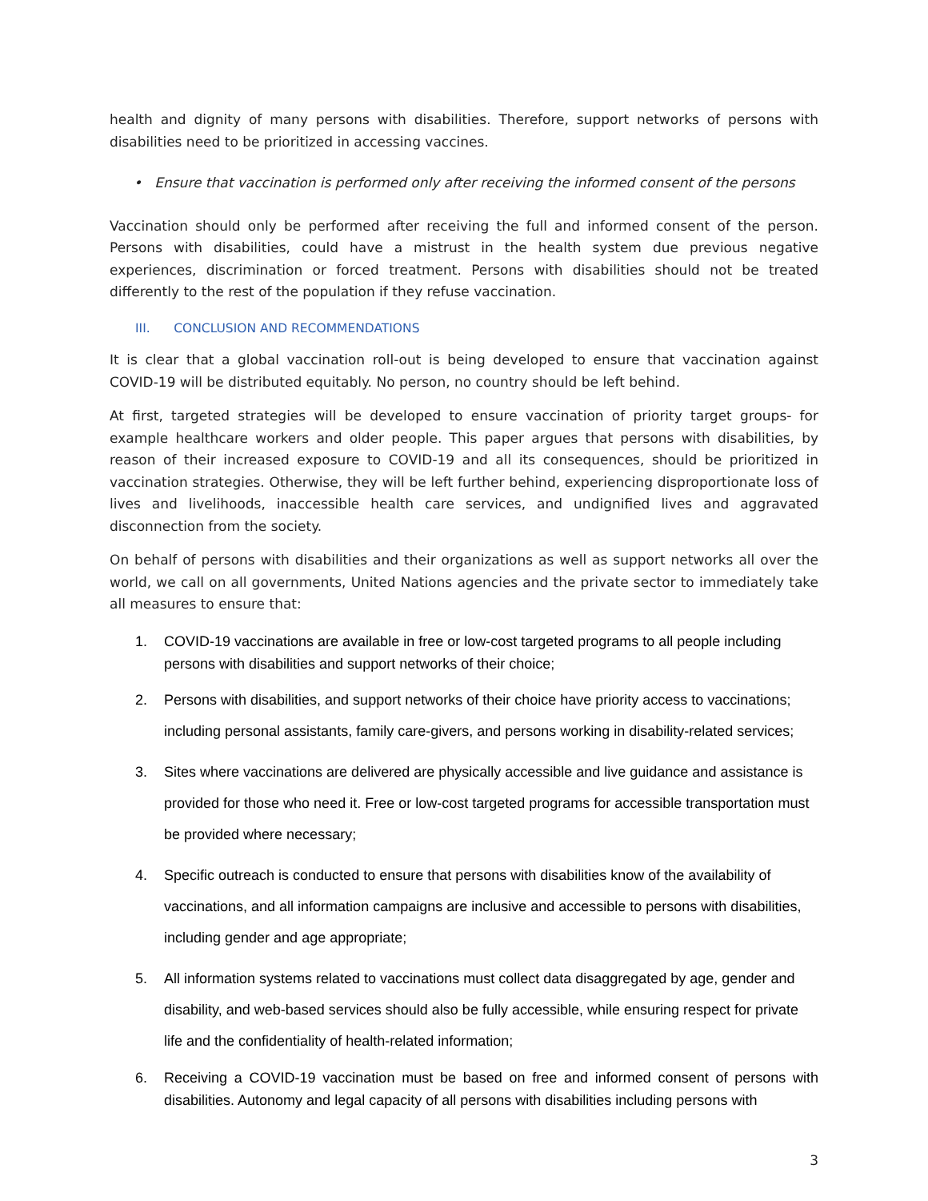health and dignity of many persons with disabilities. Therefore, support networks of persons with disabilities need to be prioritized in accessing vaccines.
• Ensure that vaccination is performed only after receiving the informed consent of the persons
Vaccination should only be performed after receiving the full and informed consent of the person. Persons with disabilities, could have a mistrust in the health system due previous negative experiences, discrimination or forced treatment. Persons with disabilities should not be treated differently to the rest of the population if they refuse vaccination.
III. CONCLUSION AND RECOMMENDATIONS
It is clear that a global vaccination roll-out is being developed to ensure that vaccination against COVID-19 will be distributed equitably. No person, no country should be left behind.
At first, targeted strategies will be developed to ensure vaccination of priority target groups- for example healthcare workers and older people. This paper argues that persons with disabilities, by reason of their increased exposure to COVID-19 and all its consequences, should be prioritized in vaccination strategies. Otherwise, they will be left further behind, experiencing disproportionate loss of lives and livelihoods, inaccessible health care services, and undignified lives and aggravated disconnection from the society.
On behalf of persons with disabilities and their organizations as well as support networks all over the world, we call on all governments, United Nations agencies and the private sector to immediately take all measures to ensure that:
1. COVID-19 vaccinations are available in free or low-cost targeted programs to all people including persons with disabilities and support networks of their choice;
2. Persons with disabilities, and support networks of their choice have priority access to vaccinations; including personal assistants, family care-givers, and persons working in disability-related services;
3. Sites where vaccinations are delivered are physically accessible and live guidance and assistance is provided for those who need it. Free or low-cost targeted programs for accessible transportation must be provided where necessary;
4. Specific outreach is conducted to ensure that persons with disabilities know of the availability of vaccinations, and all information campaigns are inclusive and accessible to persons with disabilities, including gender and age appropriate;
5. All information systems related to vaccinations must collect data disaggregated by age, gender and disability, and web-based services should also be fully accessible, while ensuring respect for private life and the confidentiality of health-related information;
6. Receiving a COVID-19 vaccination must be based on free and informed consent of persons with disabilities. Autonomy and legal capacity of all persons with disabilities including persons with
3